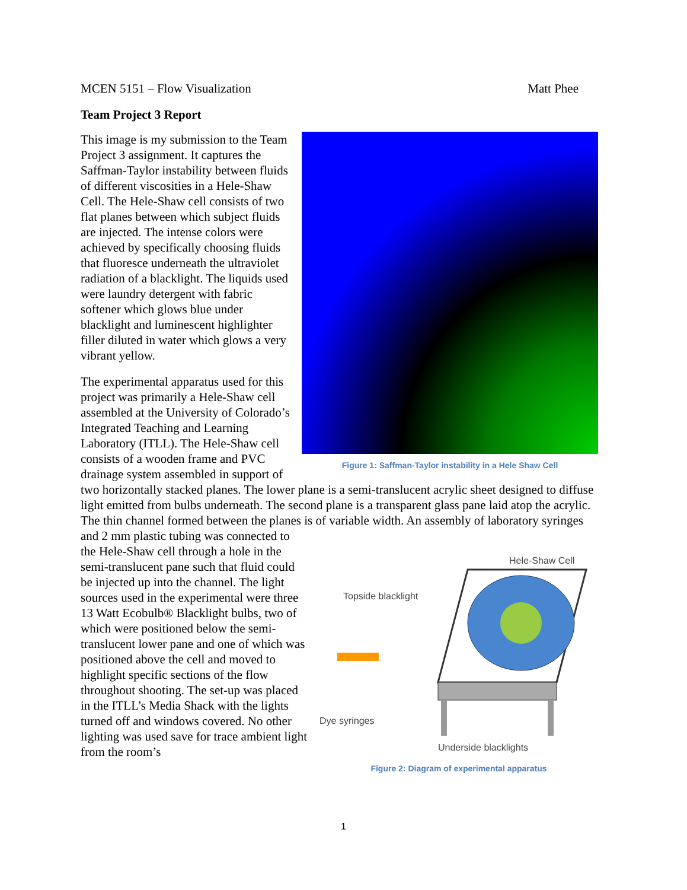MCEN 5151 – Flow Visualization Matt Phee
Team Project 3 Report
Figure 1: Saffman-Taylor instability in a Hele Shaw Cell
This image is my submission to the Team Project 3 assignment. It captures the Saffman-Taylor instability between fluids of different viscosities in a Hele-Shaw Cell. The Hele-Shaw cell consists of two flat planes between which subject fluids are injected. The intense colors were achieved by specifically choosing fluids that fluoresce underneath the ultraviolet radiation of a blacklight. The liquids used were laundry detergent with fabric softener which glows blue under blacklight and luminescent highlighter filler diluted in water which glows a very vibrant yellow.
The experimental apparatus used for this project was primarily a Hele-Shaw cell assembled at the University of Colorado’s Integrated Teaching and Learning Laboratory (ITLL). The Hele-Shaw cell consists of a wooden frame and PVC drainage system assembled in support of two horizontally stacked planes. The lower plane is a semi-translucent acrylic sheet designed to diffuse light emitted from bulbs underneath. The second plane is a transparent glass pane laid atop the acrylic. The thin channel formed between the planes is of variable width. An assembly
Hele-Shaw Cell
Topside blacklight
Dye syringes
Underside blacklights
Figure 2: Diagram of experimental apparatus of laboratory syringes and 2 mm plastic tubing was connected to the Hele-Shaw cell through a hole in the semi-translucent pane such that fluid could be injected up into the channel. The light sources used in the experimental were three 13 Watt Ecobulb® Blacklight bulbs, two of which were positioned below the semi-translucent lower pane and one of which was positioned above the cell and moved to highlight specific sections of the flow throughout shooting. The set-up was placed in the ITLL’s Media Shack with the lights turned off and windows covered. No other lighting was used save for trace ambient light from the room’s
1